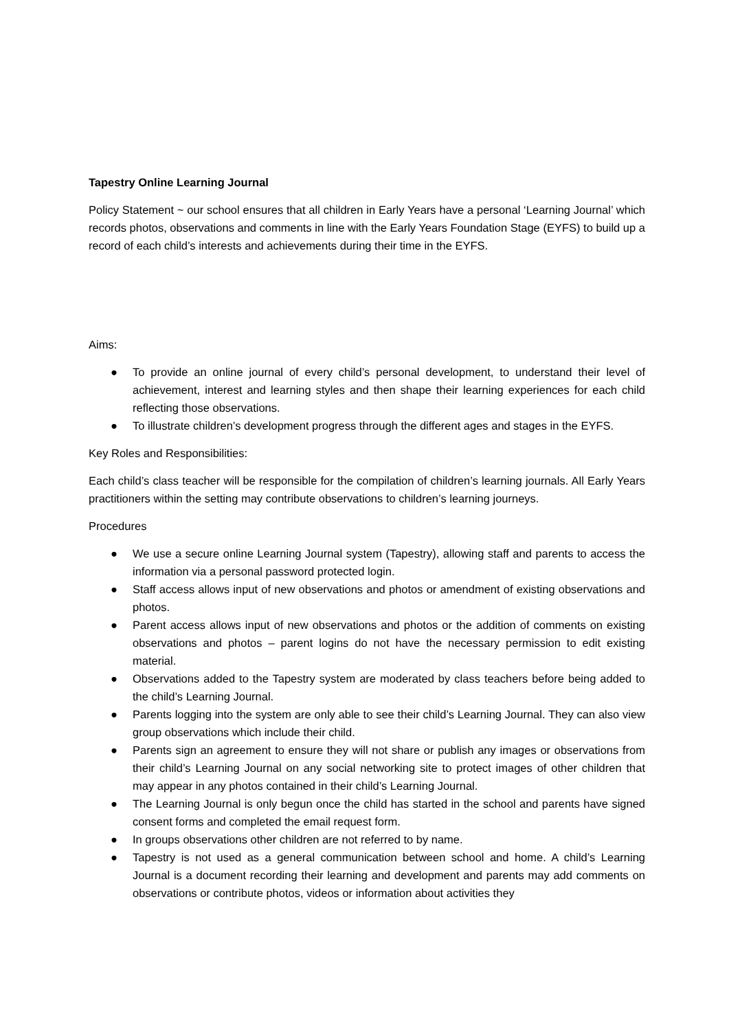Tapestry Online Learning Journal
Policy Statement ~ our school ensures that all children in Early Years have a personal ‘Learning Journal’ which records photos, observations and comments in line with the Early Years Foundation Stage (EYFS) to build up a record of each child’s interests and achievements during their time in the EYFS.
Aims:
● To provide an online journal of every child’s personal development, to understand their level of achievement, interest and learning styles and then shape their learning experiences for each child reflecting those observations.
● To illustrate children’s development progress through the different ages and stages in the EYFS.
Key Roles and Responsibilities:
Each child’s class teacher will be responsible for the compilation of children’s learning journals. All Early Years practitioners within the setting may contribute observations to children’s learning journeys.
Procedures
● We use a secure online Learning Journal system (Tapestry), allowing staff and parents to access the information via a personal password protected login.
● Staff access allows input of new observations and photos or amendment of existing observations and photos.
● Parent access allows input of new observations and photos or the addition of comments on existing observations and photos – parent logins do not have the necessary permission to edit existing material.
● Observations added to the Tapestry system are moderated by class teachers before being added to the child’s Learning Journal.
● Parents logging into the system are only able to see their child’s Learning Journal. They can also view group observations which include their child.
● Parents sign an agreement to ensure they will not share or publish any images or observations from their child’s Learning Journal on any social networking site to protect images of other children that may appear in any photos contained in their child’s Learning Journal.
● The Learning Journal is only begun once the child has started in the school and parents have signed consent forms and completed the email request form.
● In groups observations other children are not referred to by name.
● Tapestry is not used as a general communication between school and home. A child’s Learning Journal is a document recording their learning and development and parents may add comments on observations or contribute photos, videos or information about activities they